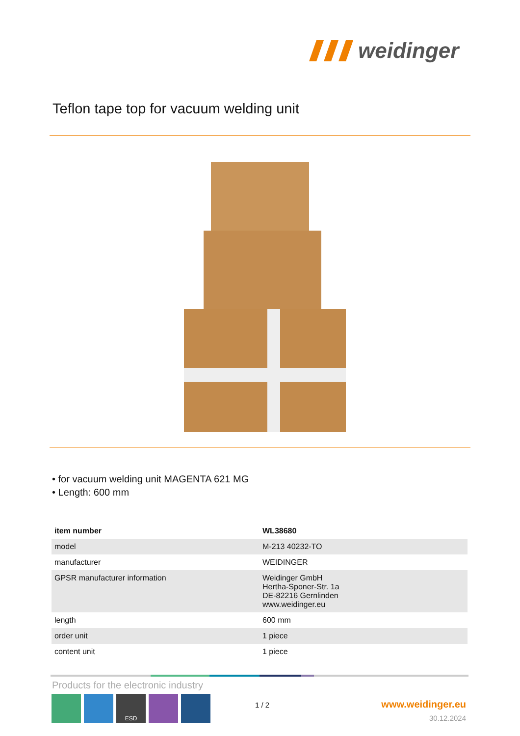weidinger
Teflon tape top for vacuum welding unit
• for vacuum welding unit MAGENTA 621 MG
• Length: 600 mm
| item number | WL38680 |
| --- | --- |
| model | M-213 40232-TO |
| manufacturer | WEIDINGER |
| GPSR manufacturer information | Weidinger GmbH Hertha-Sponer-Str. 1a DE-82216 Gernlinden www.weidinger.eu |
| length | 600 mm |
| order unit | 1 piece |
| content unit | 1 piece |
Products for the electronic industry
ESD
1 / 2 www.weidinger.eu
30.12.2024